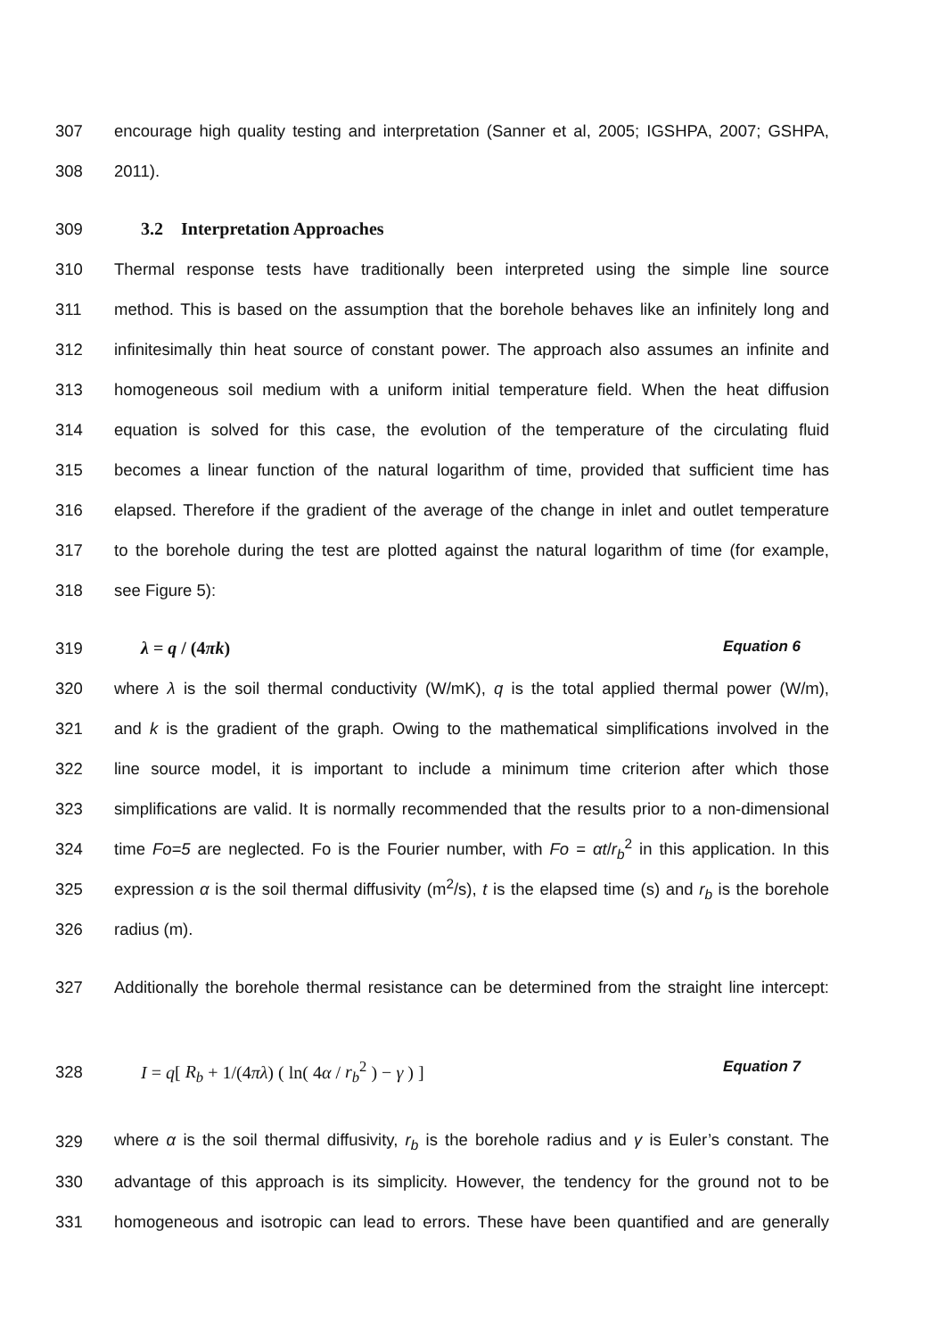307 encourage high quality testing and interpretation (Sanner et al, 2005; IGSHPA, 2007; GSHPA,
308 2011).
309
3.2 Interpretation Approaches
310 Thermal response tests have traditionally been interpreted using the simple line source
311 method. This is based on the assumption that the borehole behaves like an infinitely long and
312 infinitesimally thin heat source of constant power. The approach also assumes an infinite and
313 homogeneous soil medium with a uniform initial temperature field. When the heat diffusion
314 equation is solved for this case, the evolution of the temperature of the circulating fluid
315 becomes a linear function of the natural logarithm of time, provided that sufficient time has
316 elapsed. Therefore if the gradient of the average of the change in inlet and outlet temperature
317 to the borehole during the test are plotted against the natural logarithm of time (for example,
318 see Figure 5):
319 λ = q / (4πk) Equation 6
320 where λ is the soil thermal conductivity (W/mK), q is the total applied thermal power (W/m),
321 and k is the gradient of the graph. Owing to the mathematical simplifications involved in the
322 line source model, it is important to include a minimum time criterion after which those
323 simplifications are valid. It is normally recommended that the results prior to a non-dimensional
324 time Fo=5 are neglected. Fo is the Fourier number, with Fo = αt/r<sub>b</sub><sup>2</sup> in this application. In this
325 expression α is the soil thermal diffusivity (m<sup>2</sup>/s), t is the elapsed time (s) and r<sub>b</sub> is the borehole
326 radius (m).
327 Additionally the borehole thermal resistance can be determined from the straight line intercept:
328 I = q[ R<sub>b</sub> + 1/(4πλ) ( ln( 4α / r<sub>b</sub><sup>2</sup> ) − γ ) ] Equation 7
329 where α is the soil thermal diffusivity, r<sub>b</sub> is the borehole radius and γ is Euler’s constant. The
330 advantage of this approach is its simplicity. However, the tendency for the ground not to be
331 homogeneous and isotropic can lead to errors. These have been quantified and are generally